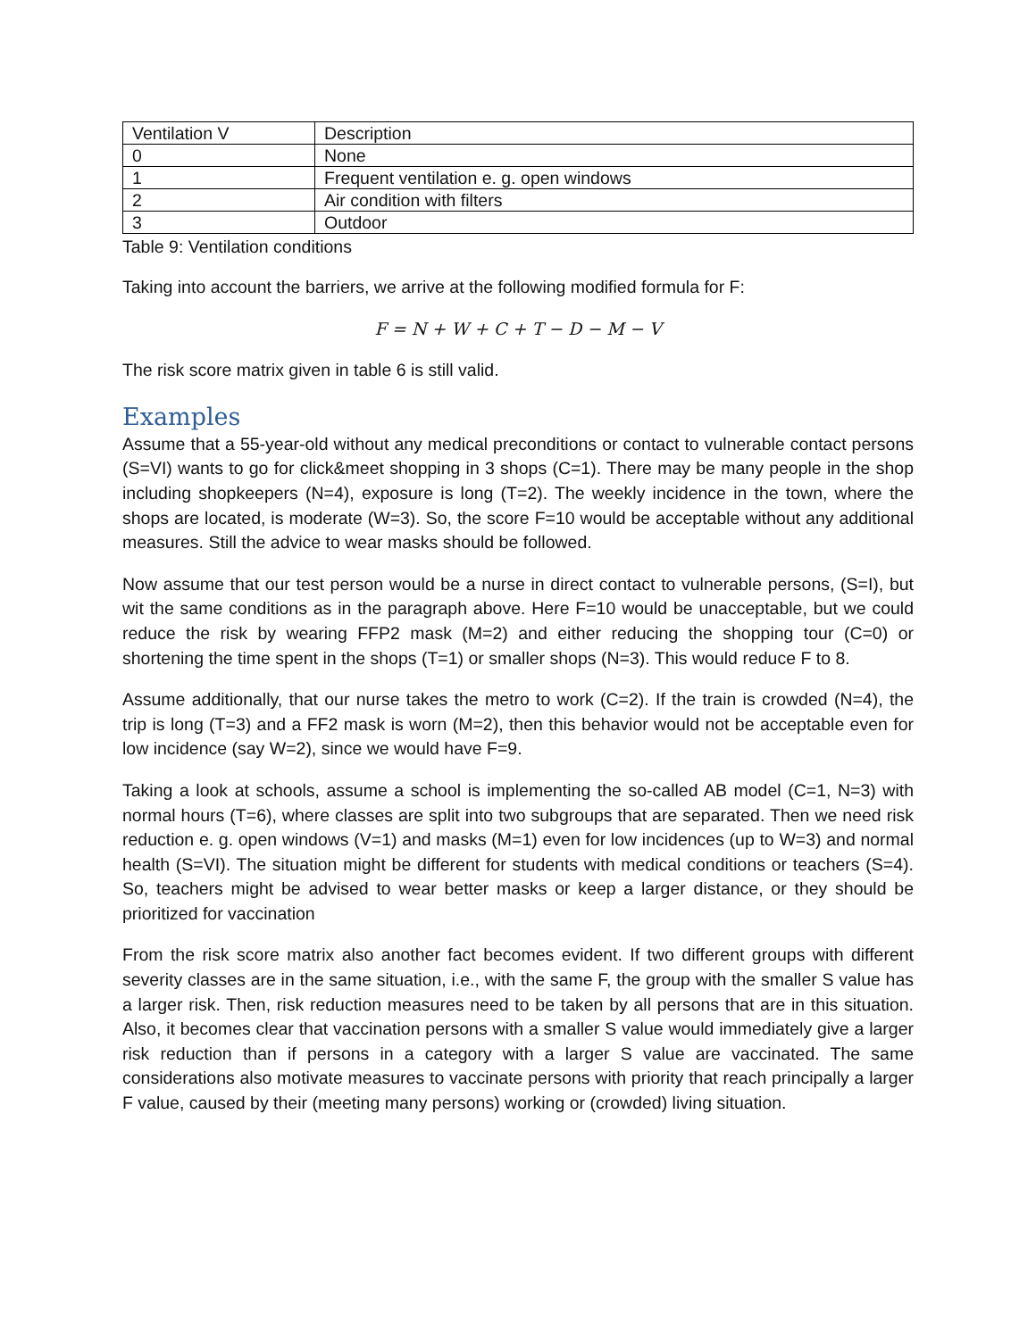| Ventilation V | Description |
| 0 | None |
| 1 | Frequent ventilation e. g. open windows |
| 2 | Air condition with filters |
| 3 | Outdoor |
Table 9: Ventilation conditions
Taking into account the barriers, we arrive at the following modified formula for F:
F = N + W + C + T − D − M − V
The risk score matrix given in table 6 is still valid.
Examples
Assume that a 55-year-old without any medical preconditions or contact to vulnerable contact persons (S=VI) wants to go for click&meet shopping in 3 shops (C=1). There may be many people in the shop including shopkeepers (N=4), exposure is long (T=2). The weekly incidence in the town, where the shops are located, is moderate (W=3). So, the score F=10 would be acceptable without any additional measures. Still the advice to wear masks should be followed.
Now assume that our test person would be a nurse in direct contact to vulnerable persons, (S=I), but wit the same conditions as in the paragraph above. Here F=10 would be unacceptable, but we could reduce the risk by wearing FFP2 mask (M=2) and either reducing the shopping tour (C=0) or shortening the time spent in the shops (T=1) or smaller shops (N=3). This would reduce F to 8.
Assume additionally, that our nurse takes the metro to work (C=2). If the train is crowded (N=4), the trip is long (T=3) and a FF2 mask is worn (M=2), then this behavior would not be acceptable even for low incidence (say W=2), since we would have F=9.
Taking a look at schools, assume a school is implementing the so-called AB model (C=1, N=3) with normal hours (T=6), where classes are split into two subgroups that are separated. Then we need risk reduction e. g. open windows (V=1) and masks (M=1) even for low incidences (up to W=3) and normal health (S=VI). The situation might be different for students with medical conditions or teachers (S=4). So, teachers might be advised to wear better masks or keep a larger distance, or they should be prioritized for vaccination
From the risk score matrix also another fact becomes evident. If two different groups with different severity classes are in the same situation, i.e., with the same F, the group with the smaller S value has a larger risk. Then, risk reduction measures need to be taken by all persons that are in this situation. Also, it becomes clear that vaccination persons with a smaller S value would immediately give a larger risk reduction than if persons in a category with a larger S value are vaccinated. The same considerations also motivate measures to vaccinate persons with priority that reach principally a larger F value, caused by their (meeting many persons) working or (crowded) living situation.